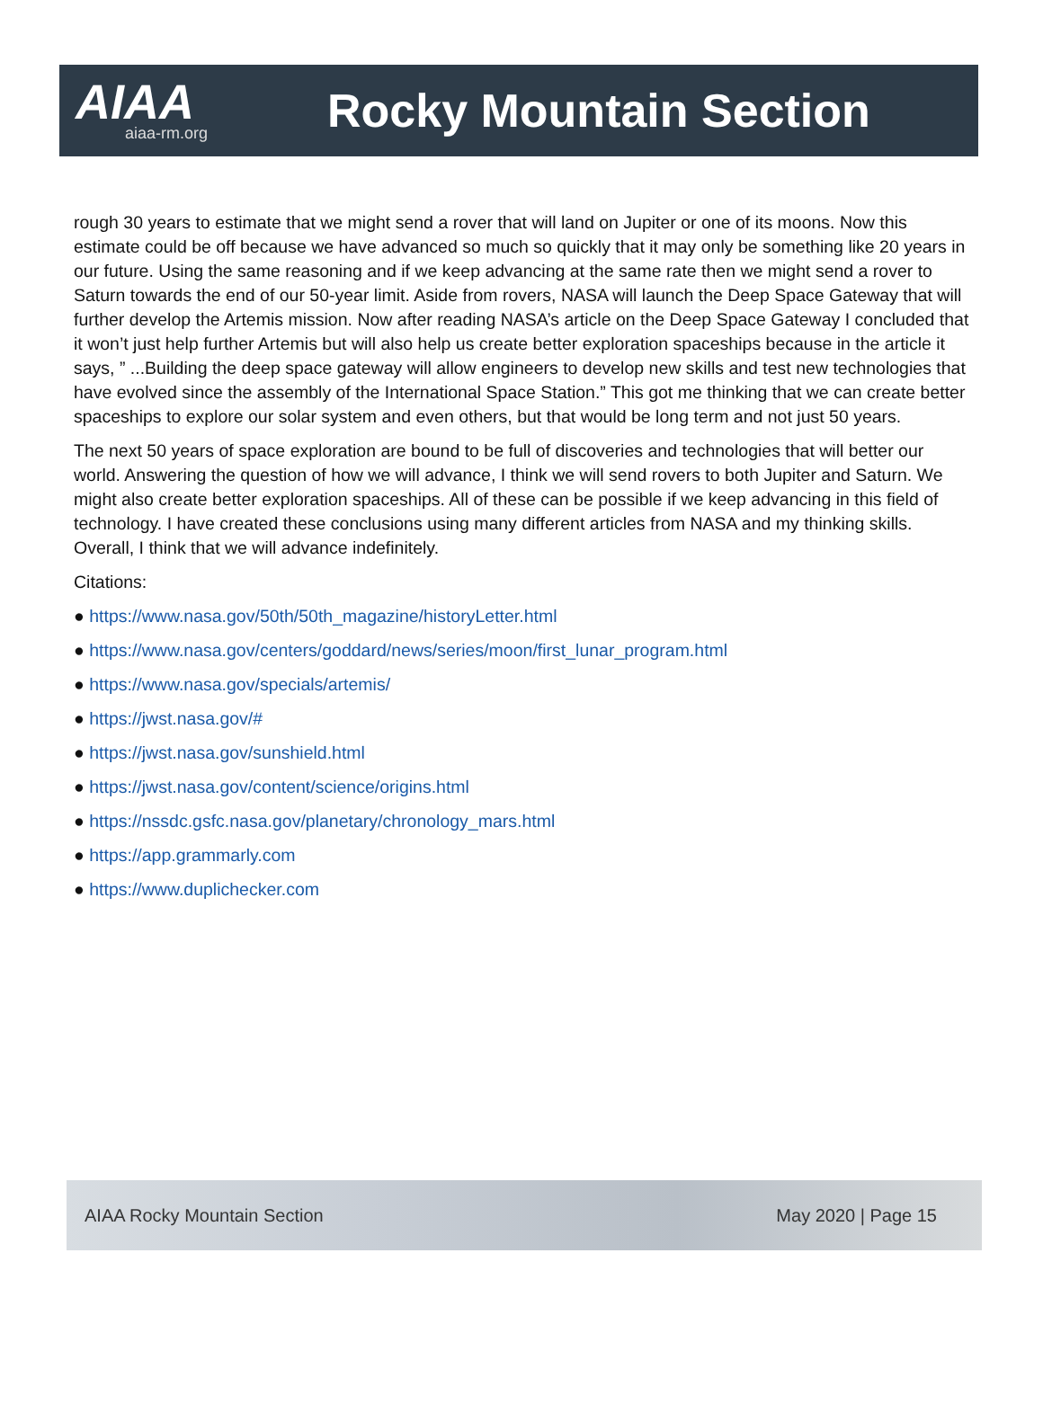AIAA
aiaa-rm.org
Rocky Mountain Section
rough 30 years to estimate that we might send a rover that will land on Jupiter or one of its moons. Now this estimate could be off because we have advanced so much so quickly that it may only be something like 20 years in our future. Using the same reasoning and if we keep advancing at the same rate then we might send a rover to Saturn towards the end of our 50-year limit. Aside from rovers, NASA will launch the Deep Space Gateway that will further develop the Artemis mission. Now after reading NASA’s article on the Deep Space Gateway I concluded that it won’t just help further Artemis but will also help us create better exploration spaceships because in the article it says, ” ...Building the deep space gateway will allow engineers to develop new skills and test new technologies that have evolved since the assembly of the International Space Station.” This got me thinking that we can create better spaceships to explore our solar system and even others, but that would be long term and not just 50 years.
The next 50 years of space exploration are bound to be full of discoveries and technologies that will better our world. Answering the question of how we will advance, I think we will send rovers to both Jupiter and Saturn. We might also create better exploration spaceships. All of these can be possible if we keep advancing in this field of technology. I have created these conclusions using many different articles from NASA and my thinking skills. Overall, I think that we will advance indefinitely.
Citations:
● https://www.nasa.gov/50th/50th_magazine/historyLetter.html
● https://www.nasa.gov/centers/goddard/news/series/moon/first_lunar_program.html
● https://www.nasa.gov/specials/artemis/
● https://jwst.nasa.gov/#
● https://jwst.nasa.gov/sunshield.html
● https://jwst.nasa.gov/content/science/origins.html
● https://nssdc.gsfc.nasa.gov/planetary/chronology_mars.html
● https://app.grammarly.com
● https://www.duplichecker.com
AIAA Rocky Mountain Section May 2020 | Page 15